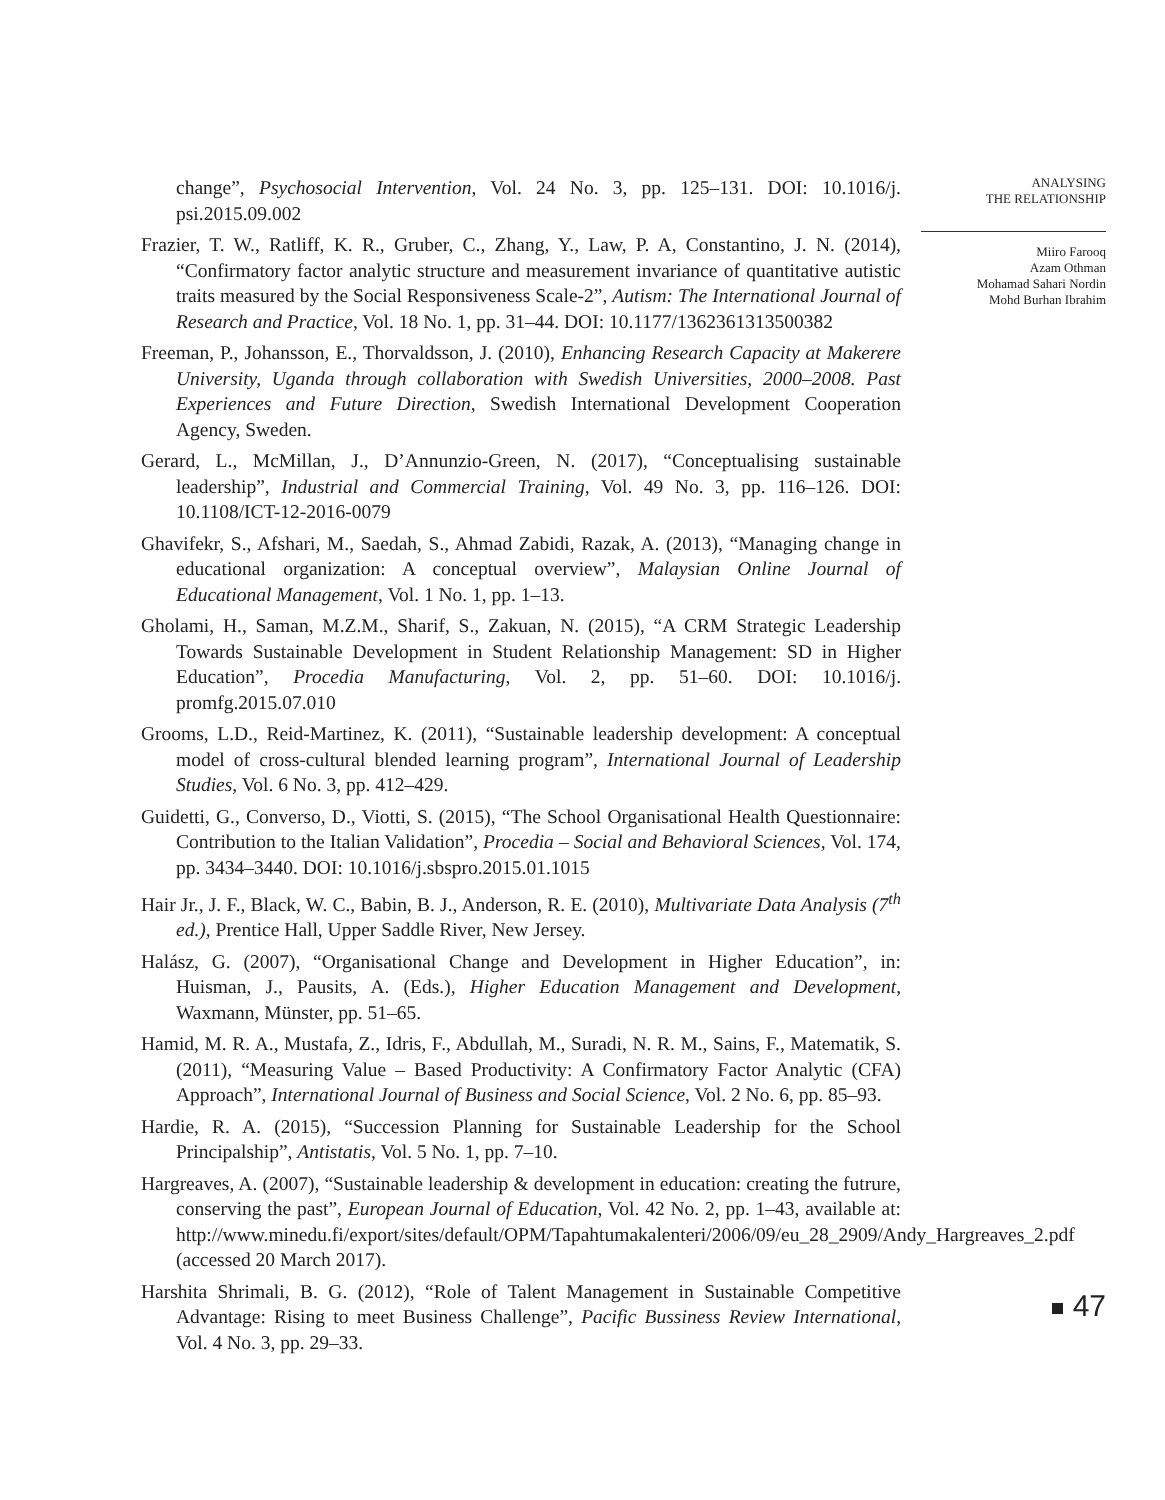change”, Psychosocial Intervention, Vol. 24 No. 3, pp. 125–131. DOI: 10.1016/j. psi.2015.09.002
Frazier, T. W., Ratliff, K. R., Gruber, C., Zhang, Y., Law, P. A, Constantino, J. N. (2014), “Confirmatory factor analytic structure and measurement invariance of quantitative autistic traits measured by the Social Responsiveness Scale-2”, Autism: The International Journal of Research and Practice, Vol. 18 No. 1, pp. 31–44. DOI: 10.1177/1362361313500382
Freeman, P., Johansson, E., Thorvaldsson, J. (2010), Enhancing Research Capacity at Makerere University, Uganda through collaboration with Swedish Universities, 2000–2008. Past Experiences and Future Direction, Swedish International Development Cooperation Agency, Sweden.
Gerard, L., McMillan, J., D’Annunzio-Green, N. (2017), “Conceptualising sustainable leadership”, Industrial and Commercial Training, Vol. 49 No. 3, pp. 116–126. DOI: 10.1108/ICT-12-2016-0079
Ghavifekr, S., Afshari, M., Saedah, S., Ahmad Zabidi, Razak, A. (2013), “Managing change in educational organization: A conceptual overview”, Malaysian Online Journal of Educational Management, Vol. 1 No. 1, pp. 1–13.
Gholami, H., Saman, M.Z.M., Sharif, S., Zakuan, N. (2015), “A CRM Strategic Leadership Towards Sustainable Development in Student Relationship Management: SD in Higher Education”, Procedia Manufacturing, Vol. 2, pp. 51–60. DOI: 10.1016/j. promfg.2015.07.010
Grooms, L.D., Reid-Martinez, K. (2011), “Sustainable leadership development: A conceptual model of cross-cultural blended learning program”, International Journal of Leadership Studies, Vol. 6 No. 3, pp. 412–429.
Guidetti, G., Converso, D., Viotti, S. (2015), “The School Organisational Health Questionnaire: Contribution to the Italian Validation”, Procedia – Social and Behavioral Sciences, Vol. 174, pp. 3434–3440. DOI: 10.1016/j.sbspro.2015.01.1015
Hair Jr., J. F., Black, W. C., Babin, B. J., Anderson, R. E. (2010), Multivariate Data Analysis (7<sup>th</sup> ed.), Prentice Hall, Upper Saddle River, New Jersey.
Halász, G. (2007), “Organisational Change and Development in Higher Education”, in: Huisman, J., Pausits, A. (Eds.), Higher Education Management and Development, Waxmann, Münster, pp. 51–65.
Hamid, M. R. A., Mustafa, Z., Idris, F., Abdullah, M., Suradi, N. R. M., Sains, F., Matematik, S. (2011), “Measuring Value – Based Productivity: A Confirmatory Factor Analytic (CFA) Approach”, International Journal of Business and Social Science, Vol. 2 No. 6, pp. 85–93.
Hardie, R. A. (2015), “Succession Planning for Sustainable Leadership for the School Principalship”, Antistatis, Vol. 5 No. 1, pp. 7–10.
Hargreaves, A. (2007), “Sustainable leadership & development in education: creating the futrure, conserving the past”, European Journal of Education, Vol. 42 No. 2, pp. 1–43, available at: http://www.minedu.fi/export/sites/default/OPM/Tapahtumakalenteri/2006/09/eu_28_2909/Andy_Hargreaves_2.pdf (accessed 20 March 2017).
Harshita Shrimali, B. G. (2012), “Role of Talent Management in Sustainable Competitive Advantage: Rising to meet Business Challenge”, Pacific Bussiness Review International, Vol. 4 No. 3, pp. 29–33.
ANALYSING
THE RELATIONSHIP
Miiro Farooq
Azam Othman
Mohamad Sahari Nordin
Mohd Burhan Ibrahim
47